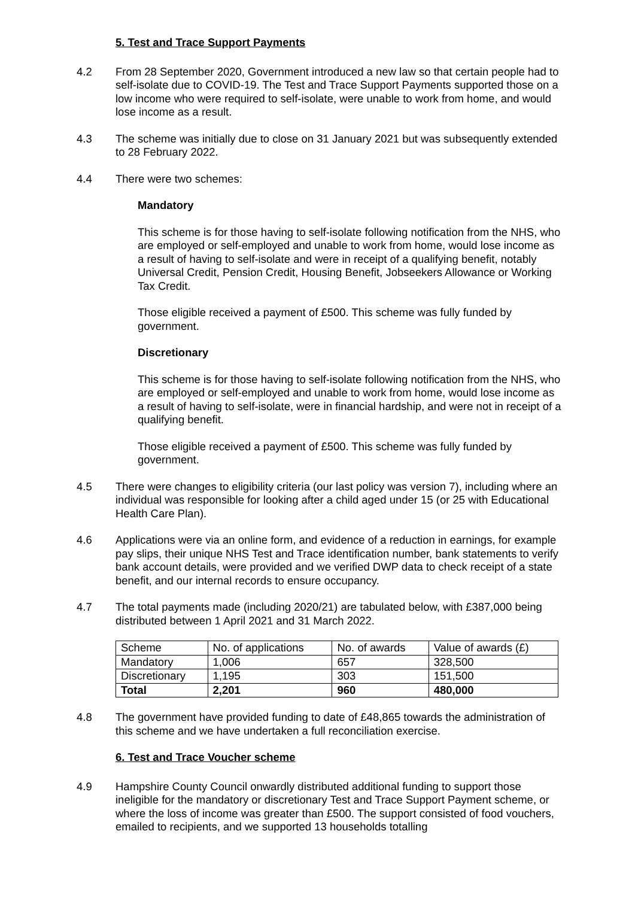5. Test and Trace Support Payments
4.2 From 28 September 2020, Government introduced a new law so that certain people had to self-isolate due to COVID-19. The Test and Trace Support Payments supported those on a low income who were required to self-isolate, were unable to work from home, and would lose income as a result.
4.3 The scheme was initially due to close on 31 January 2021 but was subsequently extended to 28 February 2022.
4.4 There were two schemes:
Mandatory
This scheme is for those having to self-isolate following notification from the NHS, who are employed or self-employed and unable to work from home, would lose income as a result of having to self-isolate and were in receipt of a qualifying benefit, notably Universal Credit, Pension Credit, Housing Benefit, Jobseekers Allowance or Working Tax Credit.
Those eligible received a payment of £500. This scheme was fully funded by government.
Discretionary
This scheme is for those having to self-isolate following notification from the NHS, who are employed or self-employed and unable to work from home, would lose income as a result of having to self-isolate, were in financial hardship, and were not in receipt of a qualifying benefit.
Those eligible received a payment of £500. This scheme was fully funded by government.
4.5 There were changes to eligibility criteria (our last policy was version 7), including where an individual was responsible for looking after a child aged under 15 (or 25 with Educational Health Care Plan).
4.6 Applications were via an online form, and evidence of a reduction in earnings, for example pay slips, their unique NHS Test and Trace identification number, bank statements to verify bank account details, were provided and we verified DWP data to check receipt of a state benefit, and our internal records to ensure occupancy.
4.7 The total payments made (including 2020/21) are tabulated below, with £387,000 being distributed between 1 April 2021 and 31 March 2022.
| Scheme | No. of applications | No. of awards | Value of awards (£) |
| Mandatory | 1,006 | 657 | 328,500 |
| Discretionary | 1,195 | 303 | 151,500 |
| Total | 2,201 | 960 | 480,000 |
4.8 The government have provided funding to date of £48,865 towards the administration of this scheme and we have undertaken a full reconciliation exercise.
6. Test and Trace Voucher scheme
4.9 Hampshire County Council onwardly distributed additional funding to support those ineligible for the mandatory or discretionary Test and Trace Support Payment scheme, or where the loss of income was greater than £500. The support consisted of food vouchers, emailed to recipients, and we supported 13 households totalling